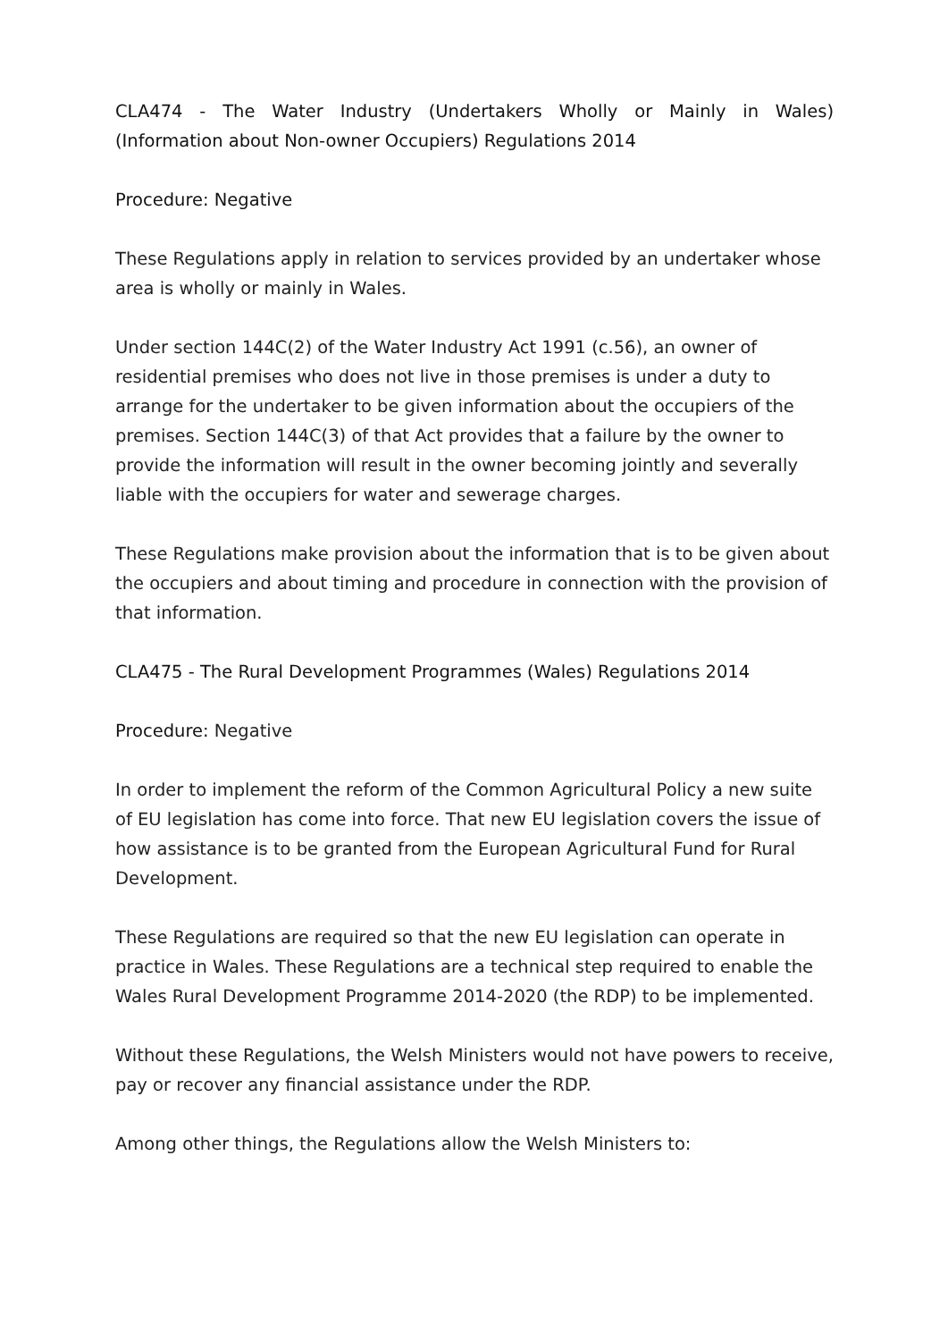CLA474 - The Water Industry (Undertakers Wholly or Mainly in Wales) (Information about Non-owner Occupiers) Regulations 2014
Procedure: Negative
These Regulations apply in relation to services provided by an undertaker whose area is wholly or mainly in Wales.
Under section 144C(2) of the Water Industry Act 1991 (c.56), an owner of residential premises who does not live in those premises is under a duty to arrange for the undertaker to be given information about the occupiers of the premises. Section 144C(3) of that Act provides that a failure by the owner to provide the information will result in the owner becoming jointly and severally liable with the occupiers for water and sewerage charges.
These Regulations make provision about the information that is to be given about the occupiers and about timing and procedure in connection with the provision of that information.
CLA475 - The Rural Development Programmes (Wales) Regulations 2014
Procedure: Negative
In order to implement the reform of the Common Agricultural Policy a new suite of EU legislation has come into force. That new EU legislation covers the issue of how assistance is to be granted from the European Agricultural Fund for Rural Development.
These Regulations are required so that the new EU legislation can operate in practice in Wales. These Regulations are a technical step required to enable the Wales Rural Development Programme 2014-2020 (the RDP) to be implemented.
Without these Regulations, the Welsh Ministers would not have powers to receive, pay or recover any financial assistance under the RDP.
Among other things, the Regulations allow the Welsh Ministers to: